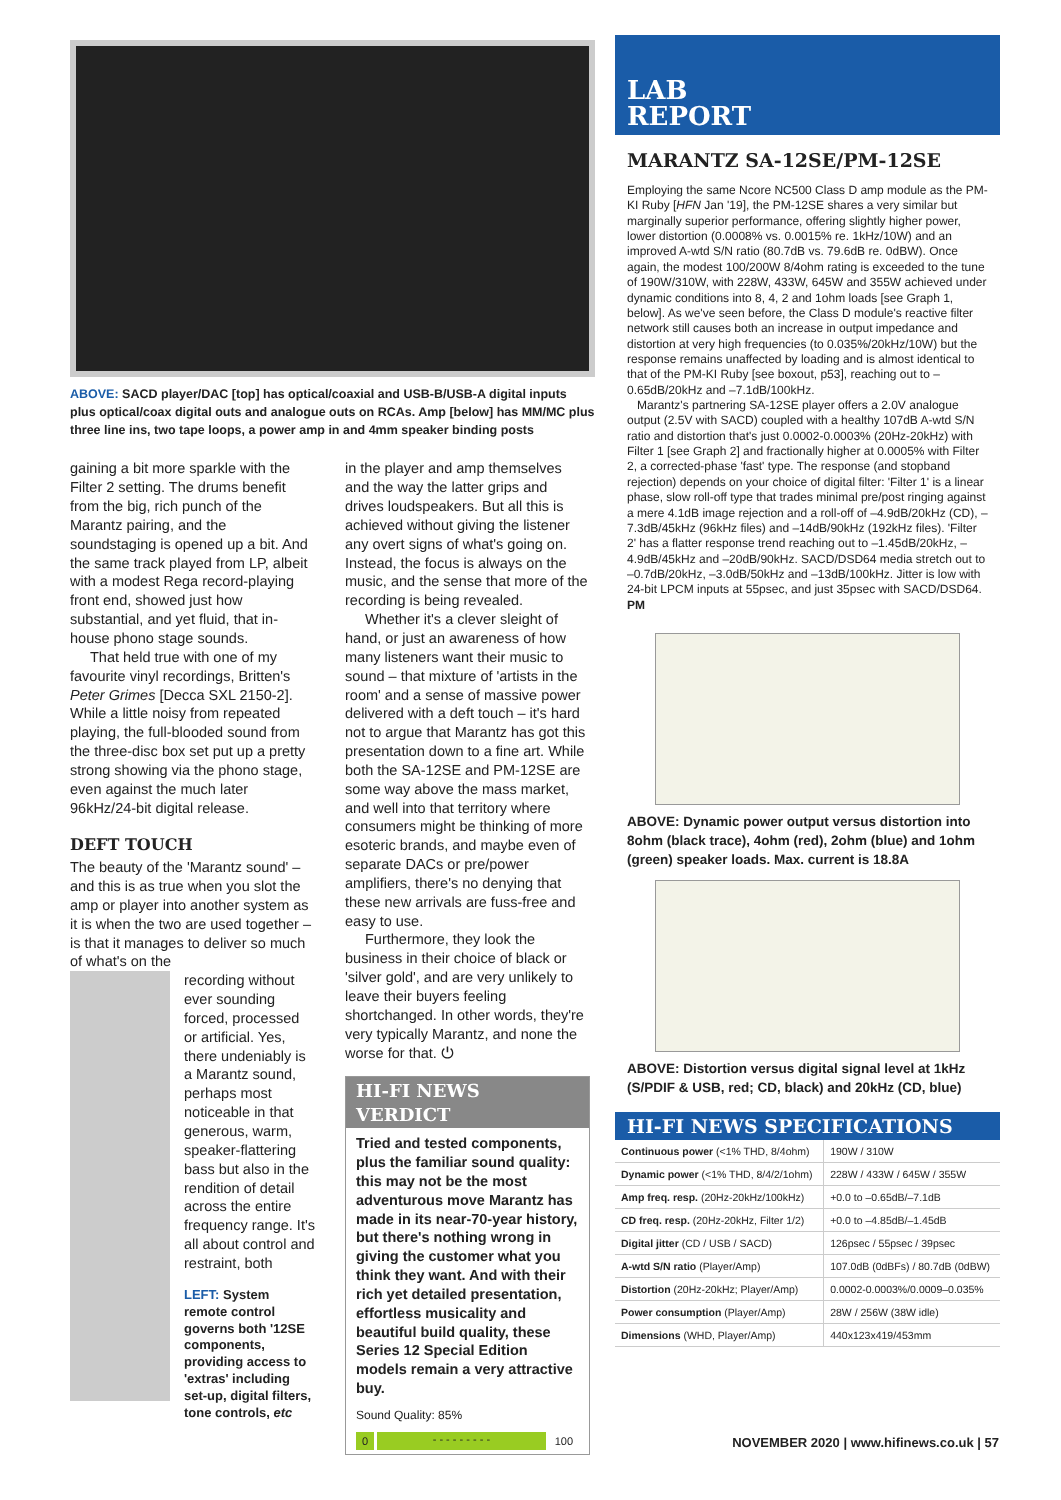ABOVE: SACD player/DAC [top] has optical/coaxial and USB-B/USB-A digital inputs plus optical/coax digital outs and analogue outs on RCAs. Amp [below] has MM/MC plus three line ins, two tape loops, a power amp in and 4mm speaker binding posts
gaining a bit more sparkle with the Filter 2 setting. The drums benefit from the big, rich punch of the Marantz pairing, and the soundstaging is opened up a bit. And the same track played from LP, albeit with a modest Rega record-playing front end, showed just how substantial, and yet fluid, that in-house phono stage sounds.
That held true with one of my favourite vinyl recordings, Britten's Peter Grimes [Decca SXL 2150-2]. While a little noisy from repeated playing, the full-blooded sound from the three-disc box set put up a pretty strong showing via the phono stage, even against the much later 96kHz/24-bit digital release.
DEFT TOUCH
The beauty of the 'Marantz sound' – and this is as true when you slot the amp or player into another system as it is when the two are used together – is that it manages to deliver so much of what's on the
recording without ever sounding forced, processed or artificial. Yes, there undeniably is a Marantz sound, perhaps most noticeable in that generous, warm, speaker-flattering bass but also in the rendition of detail across the entire frequency range. It's all about control and restraint, both
LEFT: System remote control governs both '12SE components, providing access to 'extras' including set-up, digital filters, tone controls, etc
in the player and amp themselves and the way the latter grips and drives loudspeakers. But all this is achieved without giving the listener any overt signs of what's going on. Instead, the focus is always on the music, and the sense that more of the recording is being revealed.
Whether it's a clever sleight of hand, or just an awareness of how many listeners want their music to sound – that mixture of 'artists in the room' and a sense of massive power delivered with a deft touch – it's hard not to argue that Marantz has got this presentation down to a fine art. While both the SA-12SE and PM-12SE are some way above the mass market, and well into that territory where consumers might be thinking of more esoteric brands, and maybe even of separate DACs or pre/power amplifiers, there's no denying that these new arrivals are fuss-free and easy to use.
Furthermore, they look the business in their choice of black or 'silver gold', and are very unlikely to leave their buyers feeling shortchanged. In other words, they're very typically Marantz, and none the worse for that. ⏻
HI-FI NEWS VERDICT
Tried and tested components, plus the familiar sound quality: this may not be the most adventurous move Marantz has made in its near-70-year history, but there's nothing wrong in giving the customer what you think they want. And with their rich yet detailed presentation, effortless musicality and beautiful build quality, these Series 12 Special Edition models remain a very attractive buy.
Sound Quality: 85%
0 - - - - - - - - - 100
LAB
REPORT
MARANTZ SA-12SE/PM-12SE
Employing the same Ncore NC500 Class D amp module as the PM-KI Ruby [HFN Jan '19], the PM-12SE shares a very similar but marginally superior performance, offering slightly higher power, lower distortion (0.0008% vs. 0.0015% re. 1kHz/10W) and an improved A-wtd S/N ratio (80.7dB vs. 79.6dB re. 0dBW). Once again, the modest 100/200W 8/4ohm rating is exceeded to the tune of 190W/310W, with 228W, 433W, 645W and 355W achieved under dynamic conditions into 8, 4, 2 and 1ohm loads [see Graph 1, below]. As we've seen before, the Class D module's reactive filter network still causes both an increase in output impedance and distortion at very high frequencies (to 0.035%/20kHz/10W) but the response remains unaffected by loading and is almost identical to that of the PM-KI Ruby [see boxout, p53], reaching out to –0.65dB/20kHz and –7.1dB/100kHz.
Marantz's partnering SA-12SE player offers a 2.0V analogue output (2.5V with SACD) coupled with a healthy 107dB A-wtd S/N ratio and distortion that's just 0.0002-0.0003% (20Hz-20kHz) with Filter 1 [see Graph 2] and fractionally higher at 0.0005% with Filter 2, a corrected-phase 'fast' type. The response (and stopband rejection) depends on your choice of digital filter: 'Filter 1' is a linear phase, slow roll-off type that trades minimal pre/post ringing against a mere 4.1dB image rejection and a roll-off of –4.9dB/20kHz (CD), –7.3dB/45kHz (96kHz files) and –14dB/90kHz (192kHz files). 'Filter 2' has a flatter response trend reaching out to –1.45dB/20kHz, –4.9dB/45kHz and –20dB/90kHz. SACD/DSD64 media stretch out to –0.7dB/20kHz, –3.0dB/50kHz and –13dB/100kHz. Jitter is low with 24-bit LPCM inputs at 55psec, and just 35psec with SACD/DSD64. PM
ABOVE: Dynamic power output versus distortion into 8ohm (black trace), 4ohm (red), 2ohm (blue) and 1ohm (green) speaker loads. Max. current is 18.8A
ABOVE: Distortion versus digital signal level at 1kHz (S/PDIF & USB, red; CD, black) and 20kHz (CD, blue)
HI-FI NEWS SPECIFICATIONS
| Continuous power (<1% THD, 8/4ohm) | 190W / 310W |
| Dynamic power (<1% THD, 8/4/2/1ohm) | 228W / 433W / 645W / 355W |
| Amp freq. resp. (20Hz-20kHz/100kHz) | +0.0 to –0.65dB/–7.1dB |
| CD freq. resp. (20Hz-20kHz, Filter 1/2) | +0.0 to –4.85dB/–1.45dB |
| Digital jitter (CD / USB / SACD) | 126psec / 55psec / 39psec |
| A-wtd S/N ratio (Player/Amp) | 107.0dB (0dBFs) / 80.7dB (0dBW) |
| Distortion (20Hz-20kHz; Player/Amp) | 0.0002-0.0003%/0.0009–0.035% |
| Power consumption (Player/Amp) | 28W / 256W (38W idle) |
| Dimensions (WHD, Player/Amp) | 440x123x419/453mm |
NOVEMBER 2020 | www.hifinews.co.uk | 57